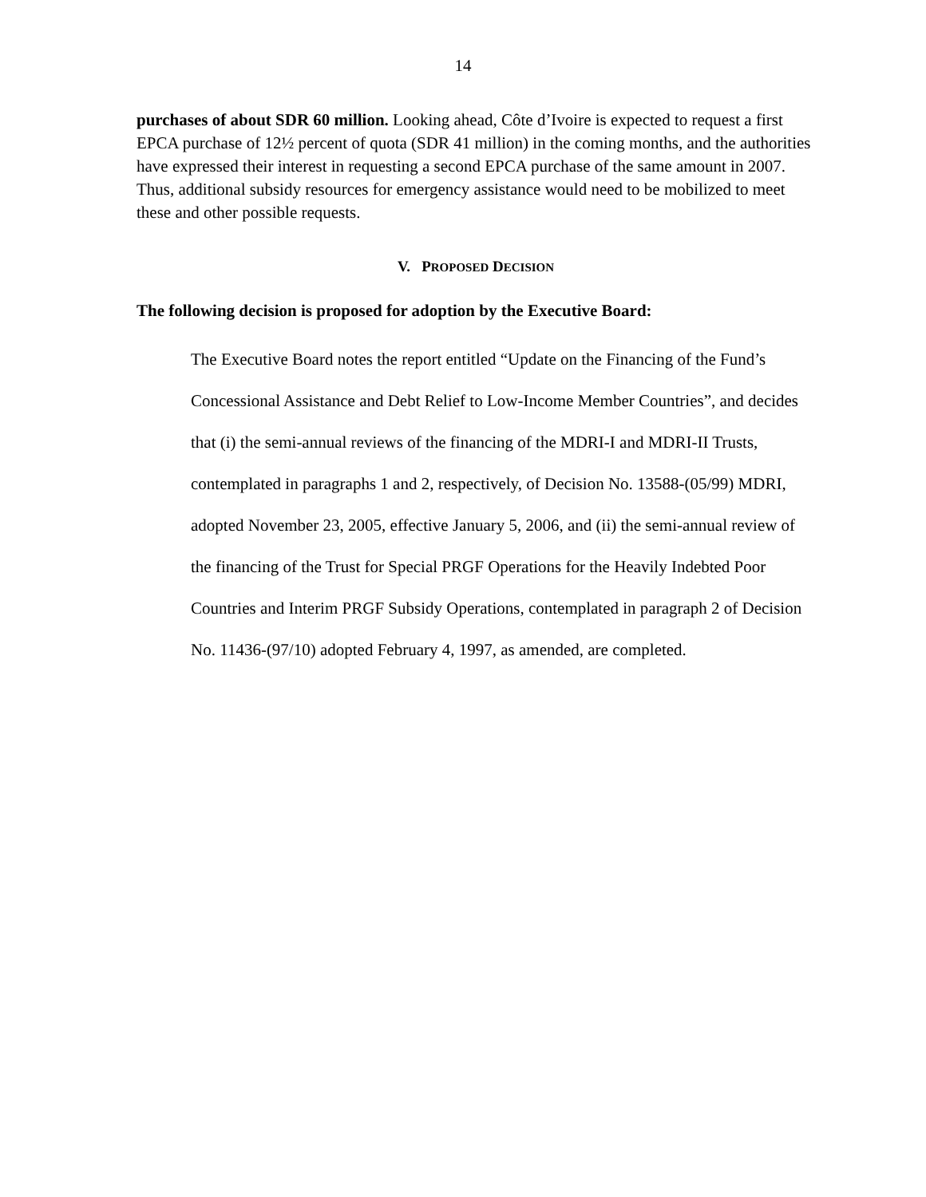14
purchases of about SDR 60 million. Looking ahead, Côte d’Ivoire is expected to request a first EPCA purchase of 12½ percent of quota (SDR 41 million) in the coming months, and the authorities have expressed their interest in requesting a second EPCA purchase of the same amount in 2007. Thus, additional subsidy resources for emergency assistance would need to be mobilized to meet these and other possible requests.
V. PROPOSED DECISION
The following decision is proposed for adoption by the Executive Board:
The Executive Board notes the report entitled “Update on the Financing of the Fund’s Concessional Assistance and Debt Relief to Low-Income Member Countries”, and decides that (i) the semi-annual reviews of the financing of the MDRI-I and MDRI-II Trusts, contemplated in paragraphs 1 and 2, respectively, of Decision No. 13588-(05/99) MDRI, adopted November 23, 2005, effective January 5, 2006, and (ii) the semi-annual review of the financing of the Trust for Special PRGF Operations for the Heavily Indebted Poor Countries and Interim PRGF Subsidy Operations, contemplated in paragraph 2 of Decision No. 11436-(97/10) adopted February 4, 1997, as amended, are completed.